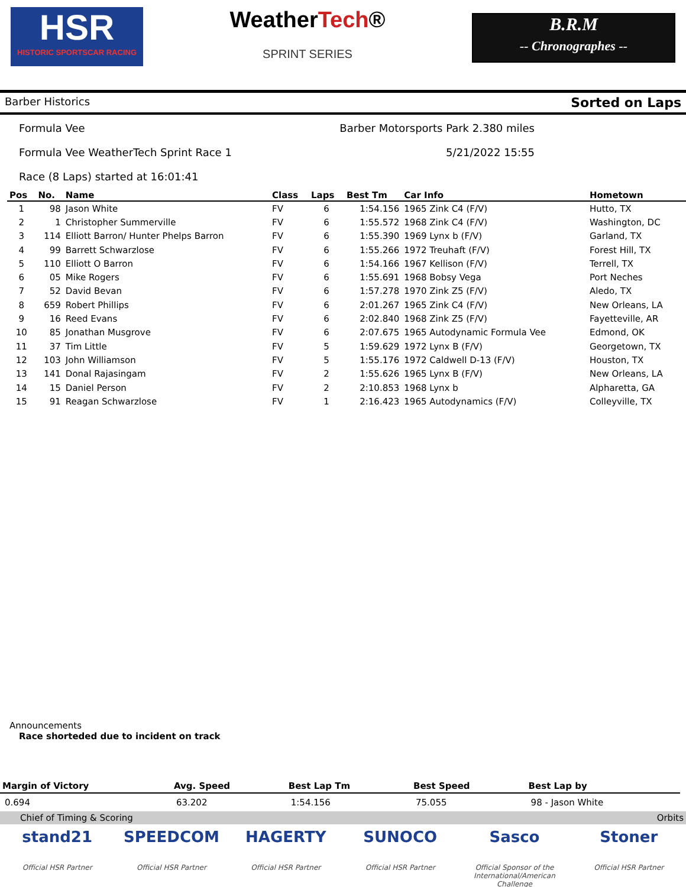HSR
HISTORIC SPORTSCAR RACING
WeatherTech®
SPRINT SERIES
B.R.M
-- Chronographes --
Barber Historics Sorted on Laps
Formula Vee Barber Motorsports Park 2.380 miles
Formula Vee WeatherTech Sprint Race 1 5/21/2022 15:55
Race (8 Laps) started at 16:01:41
| Pos | No. | Name | Class | Laps | Best Tm | Car Info | Hometown |
| --- | --- | --- | --- | --- | --- | --- | --- |
| 1 | 98 | Jason White | FV | 6 | 1:54.156 | 1965 Zink C4 (F/V) | Hutto, TX |
| 2 | 1 | Christopher Summerville | FV | 6 | 1:55.572 | 1968 Zink C4 (F/V) | Washington, DC |
| 3 | 114 | Elliott Barron/ Hunter Phelps Barron | FV | 6 | 1:55.390 | 1969 Lynx b (F/V) | Garland, TX |
| 4 | 99 | Barrett Schwarzlose | FV | 6 | 1:55.266 | 1972 Treuhaft (F/V) | Forest Hill, TX |
| 5 | 110 | Elliott O Barron | FV | 6 | 1:54.166 | 1967 Kellison (F/V) | Terrell, TX |
| 6 | 05 | Mike Rogers | FV | 6 | 1:55.691 | 1968 Bobsy Vega | Port Neches |
| 7 | 52 | David Bevan | FV | 6 | 1:57.278 | 1970 Zink Z5 (F/V) | Aledo, TX |
| 8 | 659 | Robert Phillips | FV | 6 | 2:01.267 | 1965 Zink C4 (F/V) | New Orleans, LA |
| 9 | 16 | Reed Evans | FV | 6 | 2:02.840 | 1968 Zink Z5 (F/V) | Fayetteville, AR |
| 10 | 85 | Jonathan Musgrove | FV | 6 | 2:07.675 | 1965 Autodynamic Formula Vee | Edmond, OK |
| 11 | 37 | Tim Little | FV | 5 | 1:59.629 | 1972 Lynx B (F/V) | Georgetown, TX |
| 12 | 103 | John Williamson | FV | 5 | 1:55.176 | 1972 Caldwell D-13 (F/V) | Houston, TX |
| 13 | 141 | Donal Rajasingam | FV | 2 | 1:55.626 | 1965 Lynx B (F/V) | New Orleans, LA |
| 14 | 15 | Daniel Person | FV | 2 | 2:10.853 | 1968 Lynx b | Alpharetta, GA |
| 15 | 91 | Reagan Schwarzlose | FV | 1 | 2:16.423 | 1965 Autodynamics (F/V) | Colleyville, TX |
Announcements
Race shorteded due to incident on track
| Margin of Victory | Avg. Speed | Best Lap Tm | Best Speed | Best Lap by |
| --- | --- | --- | --- | --- |
| 0.694 | 63.202 | 1:54.156 | 75.055 | 98 - Jason White |
Chief of Timing & Scoring Orbits
stand21
Official HSR Partner
SPEEDCOM
Official HSR Partner
HAGERTY
Official HSR Partner
SUNOCO
Official HSR Partner
Sasco
Official Sponsor of the International/American Challenge
Stoner
Official HSR Partner